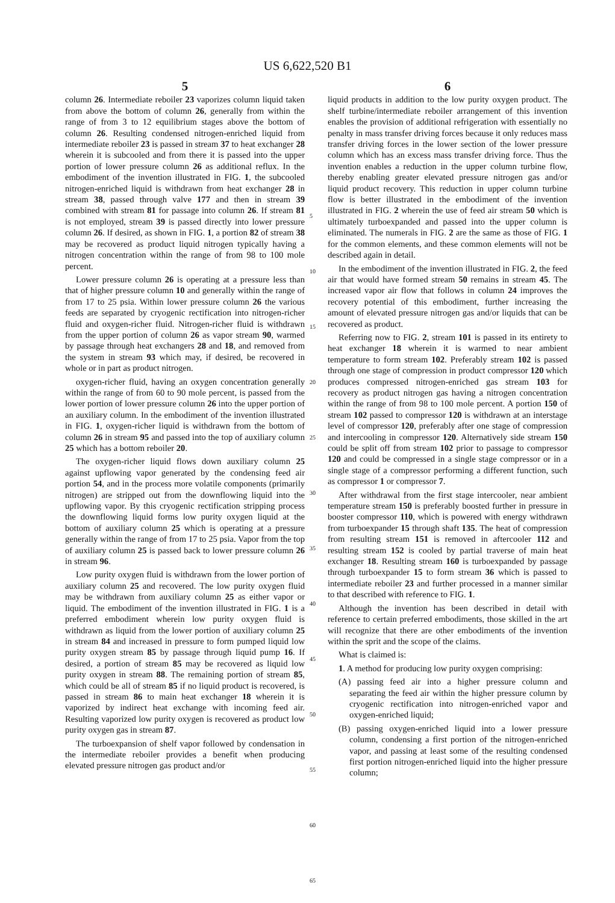US 6,622,520 B1
5
column 26. Intermediate reboiler 23 vaporizes column liquid taken from above the bottom of column 26, generally from within the range of from 3 to 12 equilibrium stages above the bottom of column 26. Resulting condensed nitrogen-enriched liquid from intermediate reboiler 23 is passed in stream 37 to heat exchanger 28 wherein it is subcooled and from there it is passed into the upper portion of lower pressure column 26 as additional reflux. In the embodiment of the invention illustrated in FIG. 1, the subcooled nitrogen-enriched liquid is withdrawn from heat exchanger 28 in stream 38, passed through valve 177 and then in stream 39 combined with stream 81 for passage into column 26. If stream 81 is not employed, stream 39 is passed directly into lower pressure column 26. If desired, as shown in FIG. 1, a portion 82 of stream 38 may be recovered as product liquid nitrogen typically having a nitrogen concentration within the range of from 98 to 100 mole percent.
Lower pressure column 26 is operating at a pressure less than that of higher pressure column 10 and generally within the range of from 17 to 25 psia. Within lower pressure column 26 the various feeds are separated by cryogenic rectification into nitrogen-richer fluid and oxygen-richer fluid. Nitrogen-richer fluid is withdrawn from the upper portion of column 26 as vapor stream 90, warmed by passage through heat exchangers 28 and 18, and removed from the system in stream 93 which may, if desired, be recovered in whole or in part as product nitrogen.
oxygen-richer fluid, having an oxygen concentration generally within the range of from 60 to 90 mole percent, is passed from the lower portion of lower pressure column 26 into the upper portion of an auxiliary column. In the embodiment of the invention illustrated in FIG. 1, oxygen-richer liquid is withdrawn from the bottom of column 26 in stream 95 and passed into the top of auxiliary column 25 which has a bottom reboiler 20.
The oxygen-richer liquid flows down auxiliary column 25 against upflowing vapor generated by the condensing feed air portion 54, and in the process more volatile components (primarily nitrogen) are stripped out from the downflowing liquid into the upflowing vapor. By this cryogenic rectification stripping process the downflowing liquid forms low purity oxygen liquid at the bottom of auxiliary column 25 which is operating at a pressure generally within the range of from 17 to 25 psia. Vapor from the top of auxiliary column 25 is passed back to lower pressure column 26 in stream 96.
Low purity oxygen fluid is withdrawn from the lower portion of auxiliary column 25 and recovered. The low purity oxygen fluid may be withdrawn from auxiliary column 25 as either vapor or liquid. The embodiment of the invention illustrated in FIG. 1 is a preferred embodiment wherein low purity oxygen fluid is withdrawn as liquid from the lower portion of auxiliary column 25 in stream 84 and increased in pressure to form pumped liquid low purity oxygen stream 85 by passage through liquid pump 16. If desired, a portion of stream 85 may be recovered as liquid low purity oxygen in stream 88. The remaining portion of stream 85, which could be all of stream 85 if no liquid product is recovered, is passed in stream 86 to main heat exchanger 18 wherein it is vaporized by indirect heat exchange with incoming feed air. Resulting vaporized low purity oxygen is recovered as product low purity oxygen gas in stream 87.
The turboexpansion of shelf vapor followed by condensation in the intermediate reboiler provides a benefit when producing elevated pressure nitrogen gas product and/or
5
10
15
20
25
30
35
40
45
50
55
60
65
6
liquid products in addition to the low purity oxygen product. The shelf turbine/intermediate reboiler arrangement of this invention enables the provision of additional refrigeration with essentially no penalty in mass transfer driving forces because it only reduces mass transfer driving forces in the lower section of the lower pressure column which has an excess mass transfer driving force. Thus the invention enables a reduction in the upper column turbine flow, thereby enabling greater elevated pressure nitrogen gas and/or liquid product recovery. This reduction in upper column turbine flow is better illustrated in the embodiment of the invention illustrated in FIG. 2 wherein the use of feed air stream 50 which is ultimately turboexpanded and passed into the upper column is eliminated. The numerals in FIG. 2 are the same as those of FIG. 1 for the common elements, and these common elements will not be described again in detail.
In the embodiment of the invention illustrated in FIG. 2, the feed air that would have formed stream 50 remains in stream 45. The increased vapor air flow that follows in column 24 improves the recovery potential of this embodiment, further increasing the amount of elevated pressure nitrogen gas and/or liquids that can be recovered as product.
Referring now to FIG. 2, stream 101 is passed in its entirety to heat exchanger 18 wherein it is warmed to near ambient temperature to form stream 102. Preferably stream 102 is passed through one stage of compression in product compressor 120 which produces compressed nitrogen-enriched gas stream 103 for recovery as product nitrogen gas having a nitrogen concentration within the range of from 98 to 100 mole percent. A portion 150 of stream 102 passed to compressor 120 is withdrawn at an interstage level of compressor 120, preferably after one stage of compression and intercooling in compressor 120. Alternatively side stream 150 could be split off from stream 102 prior to passage to compressor 120 and could be compressed in a single stage compressor or in a single stage of a compressor performing a different function, such as compressor 1 or compressor 7.
After withdrawal from the first stage intercooler, near ambient temperature stream 150 is preferably boosted further in pressure in booster compressor 110, which is powered with energy withdrawn from turboexpander 15 through shaft 135. The heat of compression from resulting stream 151 is removed in aftercooler 112 and resulting stream 152 is cooled by partial traverse of main heat exchanger 18. Resulting stream 160 is turboexpanded by passage through turboexpander 15 to form stream 36 which is passed to intermediate reboiler 23 and further processed in a manner similar to that described with reference to FIG. 1.
Although the invention has been described in detail with reference to certain preferred embodiments, those skilled in the art will recognize that there are other embodiments of the invention within the sprit and the scope of the claims.
What is claimed is:
1. A method for producing low purity oxygen comprising:
(A) passing feed air into a higher pressure column and separating the feed air within the higher pressure column by cryogenic rectification into nitrogen-enriched vapor and oxygen-enriched liquid;
(B) passing oxygen-enriched liquid into a lower pressure column, condensing a first portion of the nitrogen-enriched vapor, and passing at least some of the resulting condensed first portion nitrogen-enriched liquid into the higher pressure column;